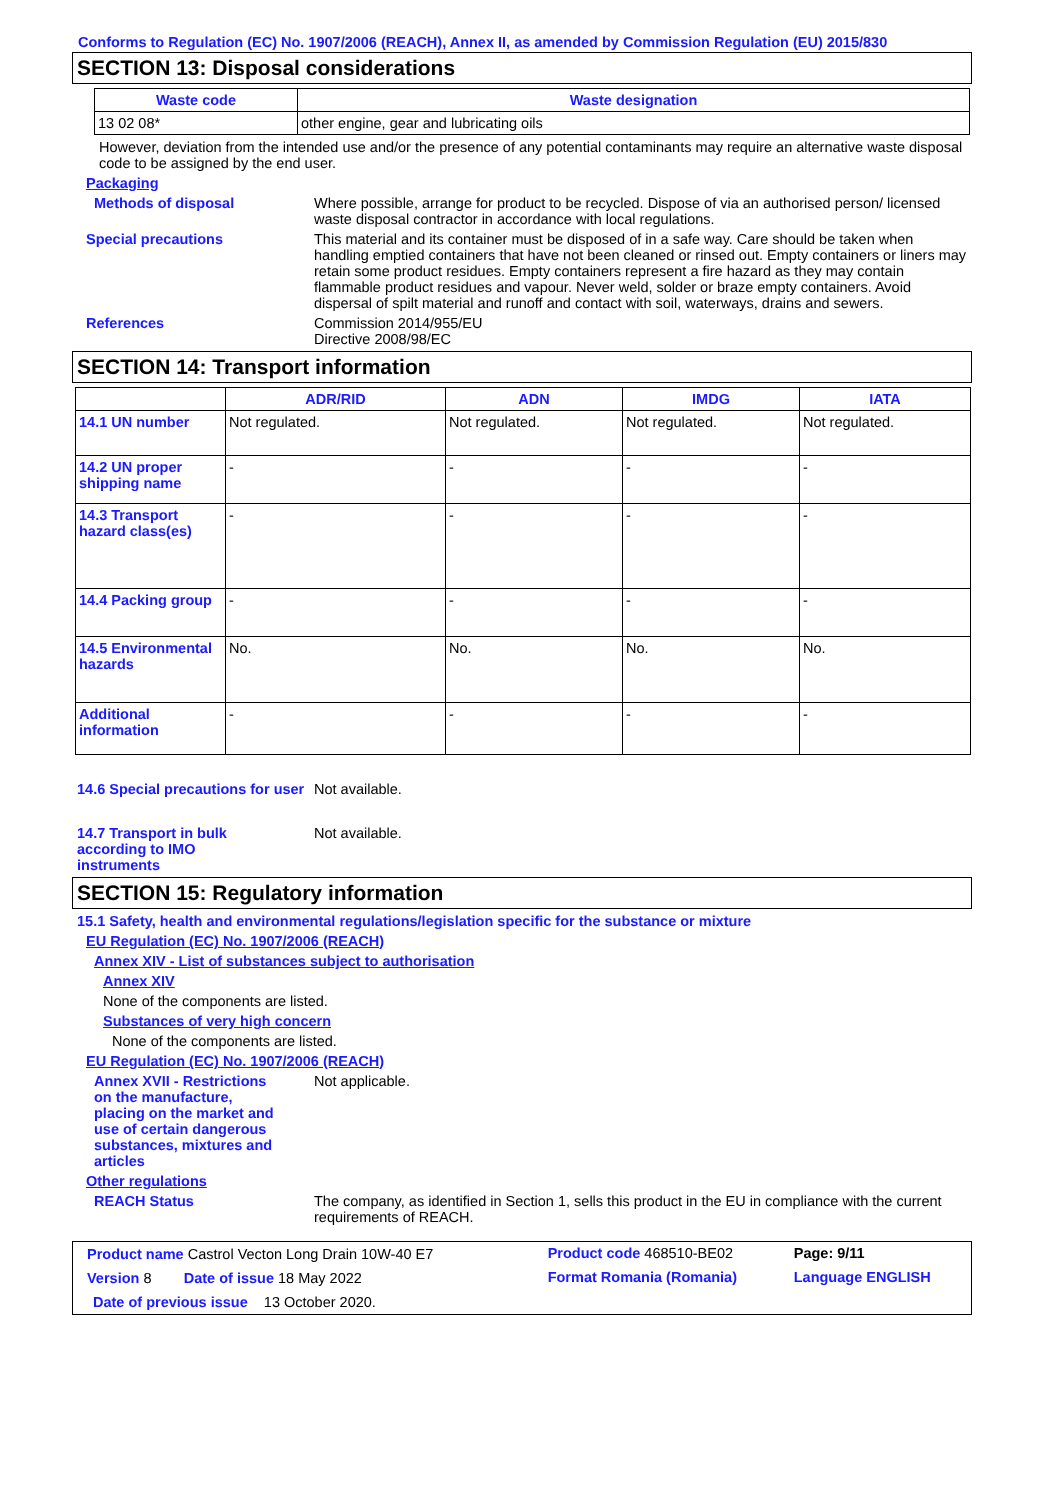Conforms to Regulation (EC) No. 1907/2006 (REACH), Annex II, as amended by Commission Regulation (EU) 2015/830
SECTION 13: Disposal considerations
| Waste code | Waste designation |
| --- | --- |
| 13 02 08* | other engine, gear and lubricating oils |
However, deviation from the intended use and/or the presence of any potential contaminants may require an alternative waste disposal code to be assigned by the end user.
Packaging
Methods of disposal Where possible, arrange for product to be recycled. Dispose of via an authorised person/ licensed waste disposal contractor in accordance with local regulations.
Special precautions This material and its container must be disposed of in a safe way. Care should be taken when handling emptied containers that have not been cleaned or rinsed out. Empty containers or liners may retain some product residues. Empty containers represent a fire hazard as they may contain flammable product residues and vapour. Never weld, solder or braze empty containers. Avoid dispersal of spilt material and runoff and contact with soil, waterways, drains and sewers.
References Commission 2014/955/EU
Directive 2008/98/EC
SECTION 14: Transport information
| | ADR/RID | ADN | IMDG | IATA |
| --- | --- | --- | --- | --- |
| 14.1 UN number | Not regulated. | Not regulated. | Not regulated. | Not regulated. |
| 14.2 UN proper shipping name | - | - | - | - |
| 14.3 Transport hazard class(es) | - | - | - | - |
| 14.4 Packing group | - | - | - | - |
| 14.5 Environmental hazards | No. | No. | No. | No. |
| Additional information | - | - | - | - |
14.6 Special precautions for user
Not available.
14.7 Transport in bulk according to IMO instruments
Not available.
SECTION 15: Regulatory information
15.1 Safety, health and environmental regulations/legislation specific for the substance or mixture
EU Regulation (EC) No. 1907/2006 (REACH)
Annex XIV - List of substances subject to authorisation
Annex XIV
None of the components are listed.
Substances of very high concern
None of the components are listed.
EU Regulation (EC) No. 1907/2006 (REACH)
Annex XVII - Restrictions on the manufacture, placing on the market and use of certain dangerous substances, mixtures and articles
Not applicable.
Other regulations
REACH Status The company, as identified in Section 1, sells this product in the EU in compliance with the current requirements of REACH.
| Product name Castrol Vecton Long Drain 10W-40 E7 | Product code 468510-BE02 | Page: 9/11 |
| Version 8 Date of issue 18 May 2022 | Format Romania (Romania) | Language ENGLISH |
| Date of previous issue 13 October 2020. | | |